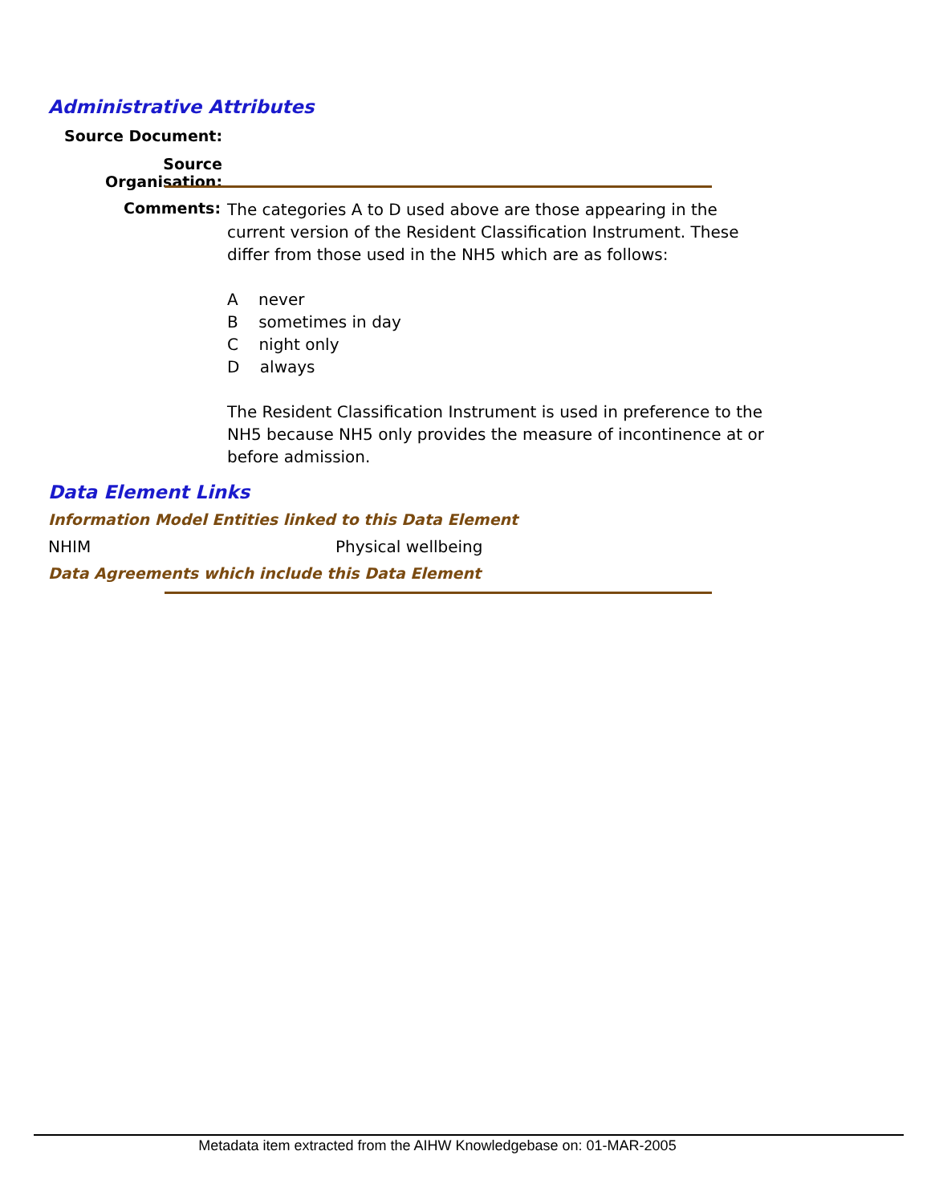Administrative Attributes
Source Document:
Source Organisation:
Comments:
The categories A to D used above are those appearing in the current version of the Resident Classification Instrument. These differ from those used in the NH5 which are as follows:
A never
B sometimes in day
C night only
D always
The Resident Classification Instrument is used in preference to the NH5 because NH5 only provides the measure of incontinence at or before admission.
Data Element Links
Information Model Entities linked to this Data Element
NHIM Physical wellbeing
Data Agreements which include this Data Element
Metadata item extracted from the AIHW Knowledgebase on: 01-MAR-2005